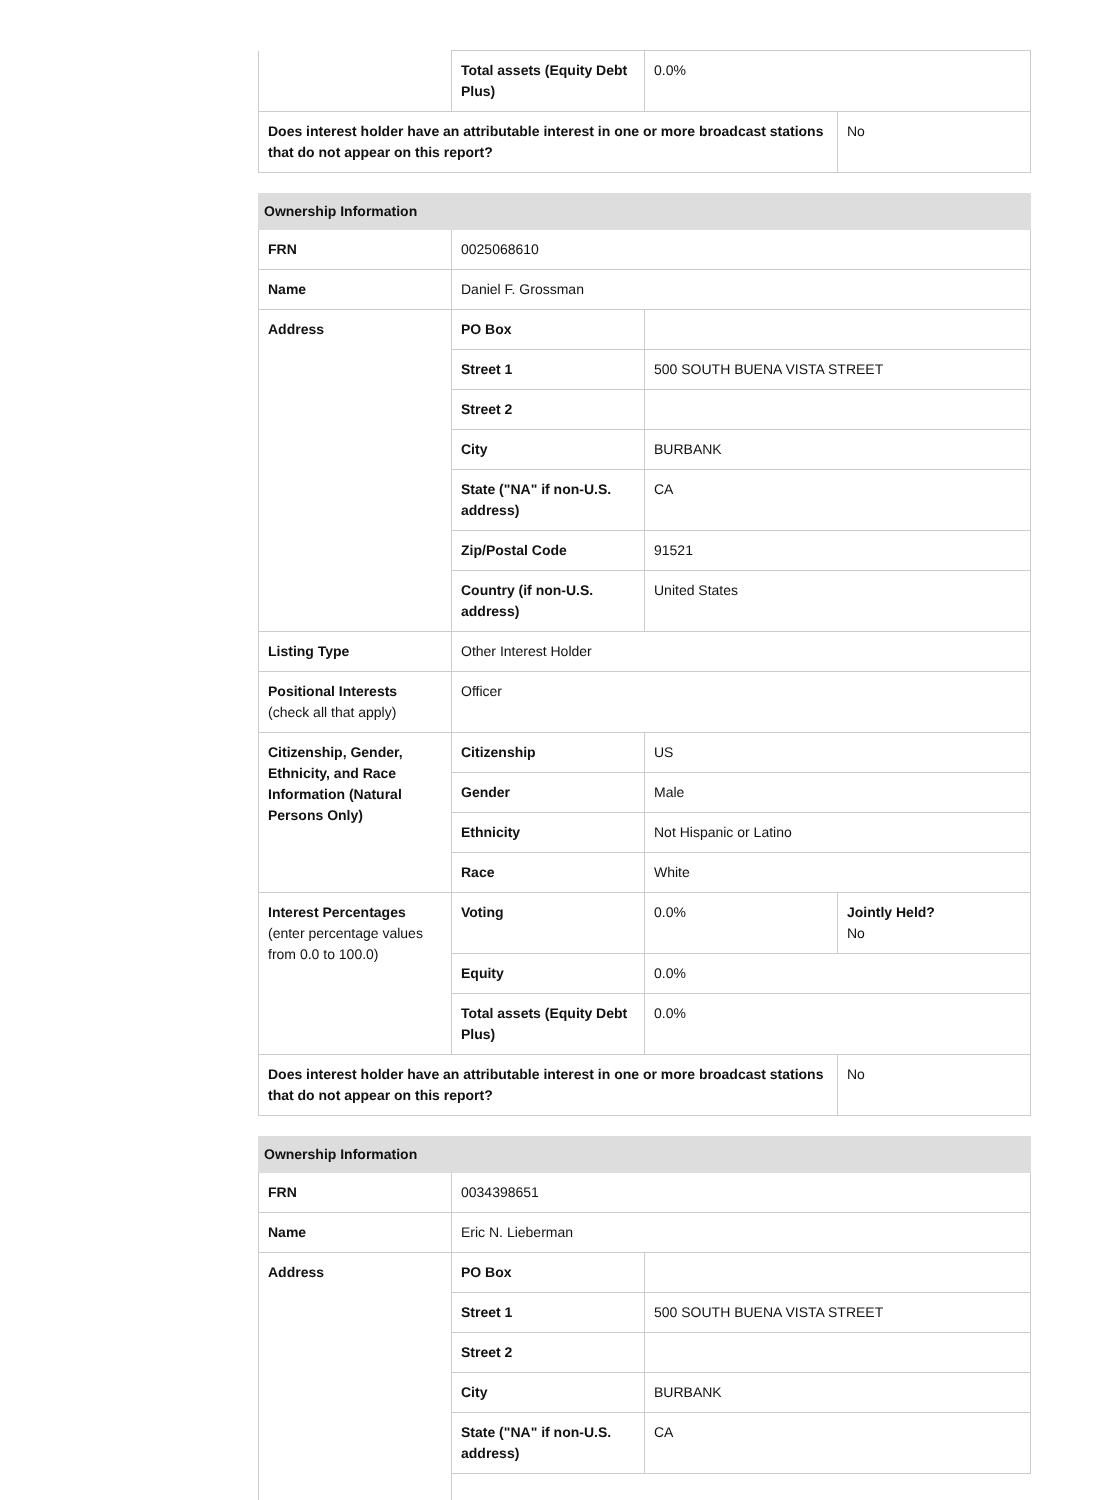| | Total assets (Equity Debt Plus) | 0.0% | |
| Does interest holder have an attributable interest in one or more broadcast stations that do not appear on this report? | | | No |
| Ownership Information | | | |
| --- | --- | --- | --- |
| FRN | 0025068610 | | |
| Name | Daniel F. Grossman | | |
| Address | PO Box | | |
| | Street 1 | 500 SOUTH BUENA VISTA STREET | |
| | Street 2 | | |
| | City | BURBANK | |
| | State ("NA" if non-U.S. address) | CA | |
| | Zip/Postal Code | 91521 | |
| | Country (if non-U.S. address) | United States | |
| Listing Type | Other Interest Holder | | |
| Positional Interests (check all that apply) | Officer | | |
| Citizenship, Gender, Ethnicity, and Race Information (Natural Persons Only) | Citizenship | US | |
| | Gender | Male | |
| | Ethnicity | Not Hispanic or Latino | |
| | Race | White | |
| Interest Percentages (enter percentage values from 0.0 to 100.0) | Voting | 0.0% | Jointly Held? No |
| | Equity | 0.0% | |
| | Total assets (Equity Debt Plus) | 0.0% | |
| Does interest holder have an attributable interest in one or more broadcast stations that do not appear on this report? | | | No |
| Ownership Information | | |
| --- | --- | --- |
| FRN | 0034398651 | |
| Name | Eric N. Lieberman | |
| Address | PO Box | |
| | Street 1 | 500 SOUTH BUENA VISTA STREET |
| | Street 2 | |
| | City | BURBANK |
| | State ("NA" if non-U.S. address) | CA |